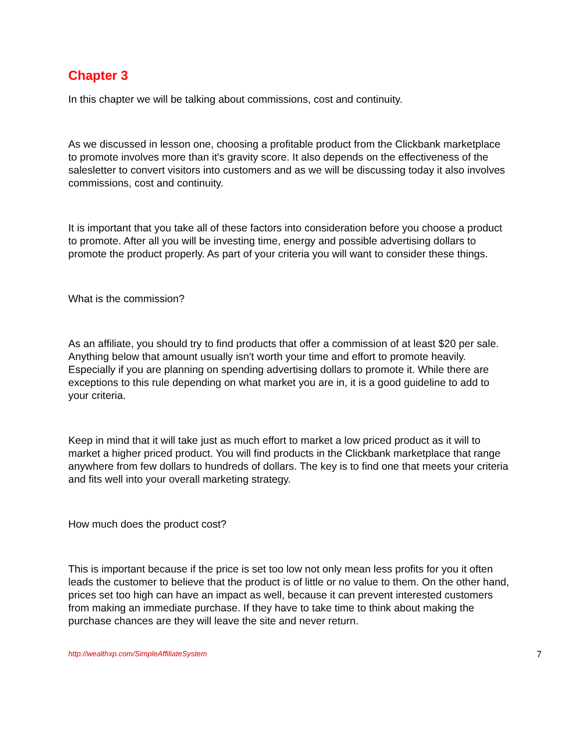Chapter 3
In this chapter we will be talking about commissions, cost and continuity.
As we discussed in lesson one, choosing a profitable product from the Clickbank marketplace to promote involves more than it's gravity score. It also depends on the effectiveness of the salesletter to convert visitors into customers and as we will be discussing today it also involves commissions, cost and continuity.
It is important that you take all of these factors into consideration before you choose a product to promote. After all you will be investing time, energy and possible advertising dollars to promote the product properly. As part of your criteria you will want to consider these things.
What is the commission?
As an affiliate, you should try to find products that offer a commission of at least $20 per sale. Anything below that amount usually isn't worth your time and effort to promote heavily. Especially if you are planning on spending advertising dollars to promote it. While there are exceptions to this rule depending on what market you are in, it is a good guideline to add to your criteria.
Keep in mind that it will take just as much effort to market a low priced product as it will to market a higher priced product. You will find products in the Clickbank marketplace that range anywhere from few dollars to hundreds of dollars. The key is to find one that meets your criteria and fits well into your overall marketing strategy.
How much does the product cost?
This is important because if the price is set too low not only mean less profits for you it often leads the customer to believe that the product is of little or no value to them. On the other hand, prices set too high can have an impact as well, because it can prevent interested customers from making an immediate purchase. If they have to take time to think about making the purchase chances are they will leave the site and never return.
http://wealthxp.com/SimpleAffiliateSystem 7